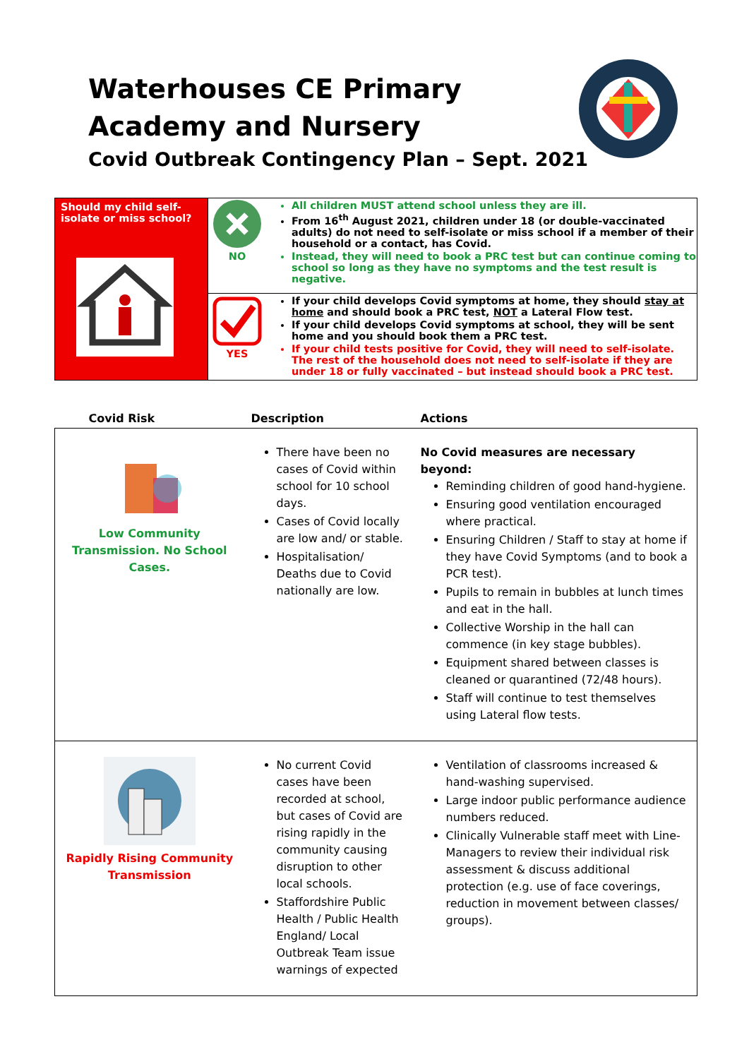Waterhouses CE Primary Academy and Nursery
Covid Outbreak Contingency Plan – Sept. 2021
| Should my child self-isolate or miss school? | NO | All children MUST attend school unless they are ill. From 16<sup>th</sup> August 2021, children under 18 (or double-vaccinated adults) do not need to self-isolate or miss school if a member of their household or a contact, has Covid. Instead, they will need to book a PRC test but can continue coming to school so long as they have no symptoms and the test result is negative. |
| | YES | If your child develops Covid symptoms at home, they should stay at home and should book a PRC test, NOT a Lateral Flow test. If your child develops Covid symptoms at school, they will be sent home and you should book them a PRC test. If your child tests positive for Covid, they will need to self-isolate. The rest of the household does not need to self-isolate if they are under 18 or fully vaccinated – but instead should book a PRC test. |
| Covid Risk | Description | Actions |
| --- | --- | --- |
| Low Community Transmission. No School Cases. | There have been no cases of Covid within school for 10 school days. Cases of Covid locally are low and/ or stable. Hospitalisation/ Deaths due to Covid nationally are low. | No Covid measures are necessary beyond: Reminding children of good hand-hygiene. Ensuring good ventilation encouraged where practical. Ensuring Children / Staff to stay at home if they have Covid Symptoms (and to book a PCR test). Pupils to remain in bubbles at lunch times and eat in the hall. Collective Worship in the hall can commence (in key stage bubbles). Equipment shared between classes is cleaned or quarantined (72/48 hours). Staff will continue to test themselves using Lateral flow tests. |
| Rapidly Rising Community Transmission | No current Covid cases have been recorded at school, but cases of Covid are rising rapidly in the community causing disruption to other local schools. Staffordshire Public Health / Public Health England/ Local Outbreak Team issue warnings of expected | Ventilation of classrooms increased & hand-washing supervised. Large indoor public performance audience numbers reduced. Clinically Vulnerable staff meet with Line-Managers to review their individual risk assessment & discuss additional protection (e.g. use of face coverings, reduction in movement between classes/ groups). |